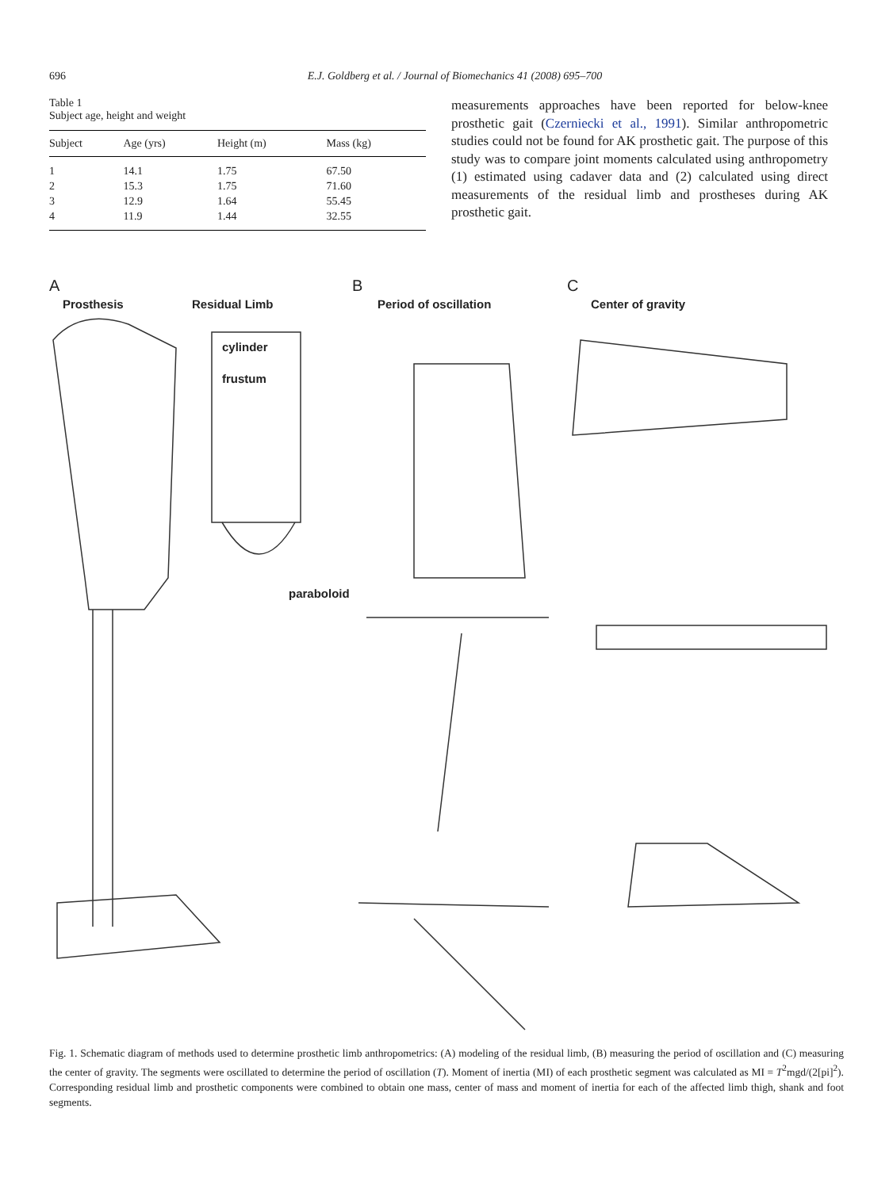696 E.J. Goldberg et al. / Journal of Biomechanics 41 (2008) 695–700
Table 1
Subject age, height and weight
| Subject | Age (yrs) | Height (m) | Mass (kg) |
| --- | --- | --- | --- |
| 1 | 14.1 | 1.75 | 67.50 |
| 2 | 15.3 | 1.75 | 71.60 |
| 3 | 12.9 | 1.64 | 55.45 |
| 4 | 11.9 | 1.44 | 32.55 |
measurements approaches have been reported for below-knee prosthetic gait (Czerniecki et al., 1991). Similar anthropometric studies could not be found for AK prosthetic gait. The purpose of this study was to compare joint moments calculated using anthropometry (1) estimated using cadaver data and (2) calculated using direct measurements of the residual limb and prostheses during AK prosthetic gait.
A B C
Prosthesis Residual Limb Period of oscillation Center of gravity
cylinder
frustum
paraboloid
Fig. 1. Schematic diagram of methods used to determine prosthetic limb anthropometrics: (A) modeling of the residual limb, (B) measuring the period of oscillation and (C) measuring the center of gravity. The segments were oscillated to determine the period of oscillation (T). Moment of inertia (MI) of each prosthetic segment was calculated as MI = T<sup>2</sup>mgd/(2[pi]<sup>2</sup>). Corresponding residual limb and prosthetic components were combined to obtain one mass, center of mass and moment of inertia for each of the affected limb thigh, shank and foot segments.